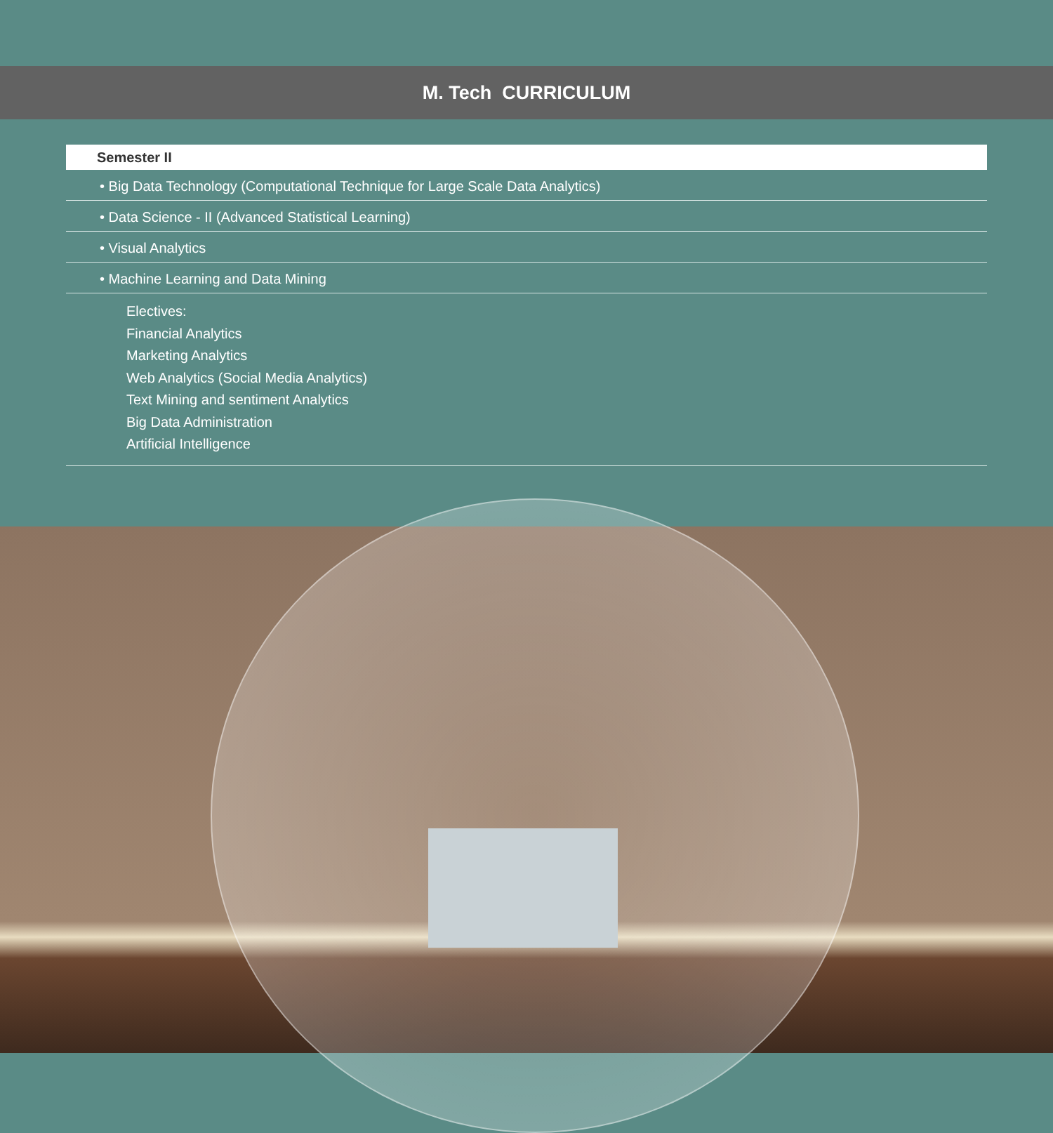M. Tech CURRICULUM
Semester II
• Big Data Technology (Computational Technique for Large Scale Data Analytics)
• Data Science - II (Advanced Statistical Learning)
• Visual Analytics
• Machine Learning and Data Mining
Electives:
Financial Analytics
Marketing Analytics
Web Analytics (Social Media Analytics)
Text Mining and sentiment Analytics
Big Data Administration
Artificial Intelligence